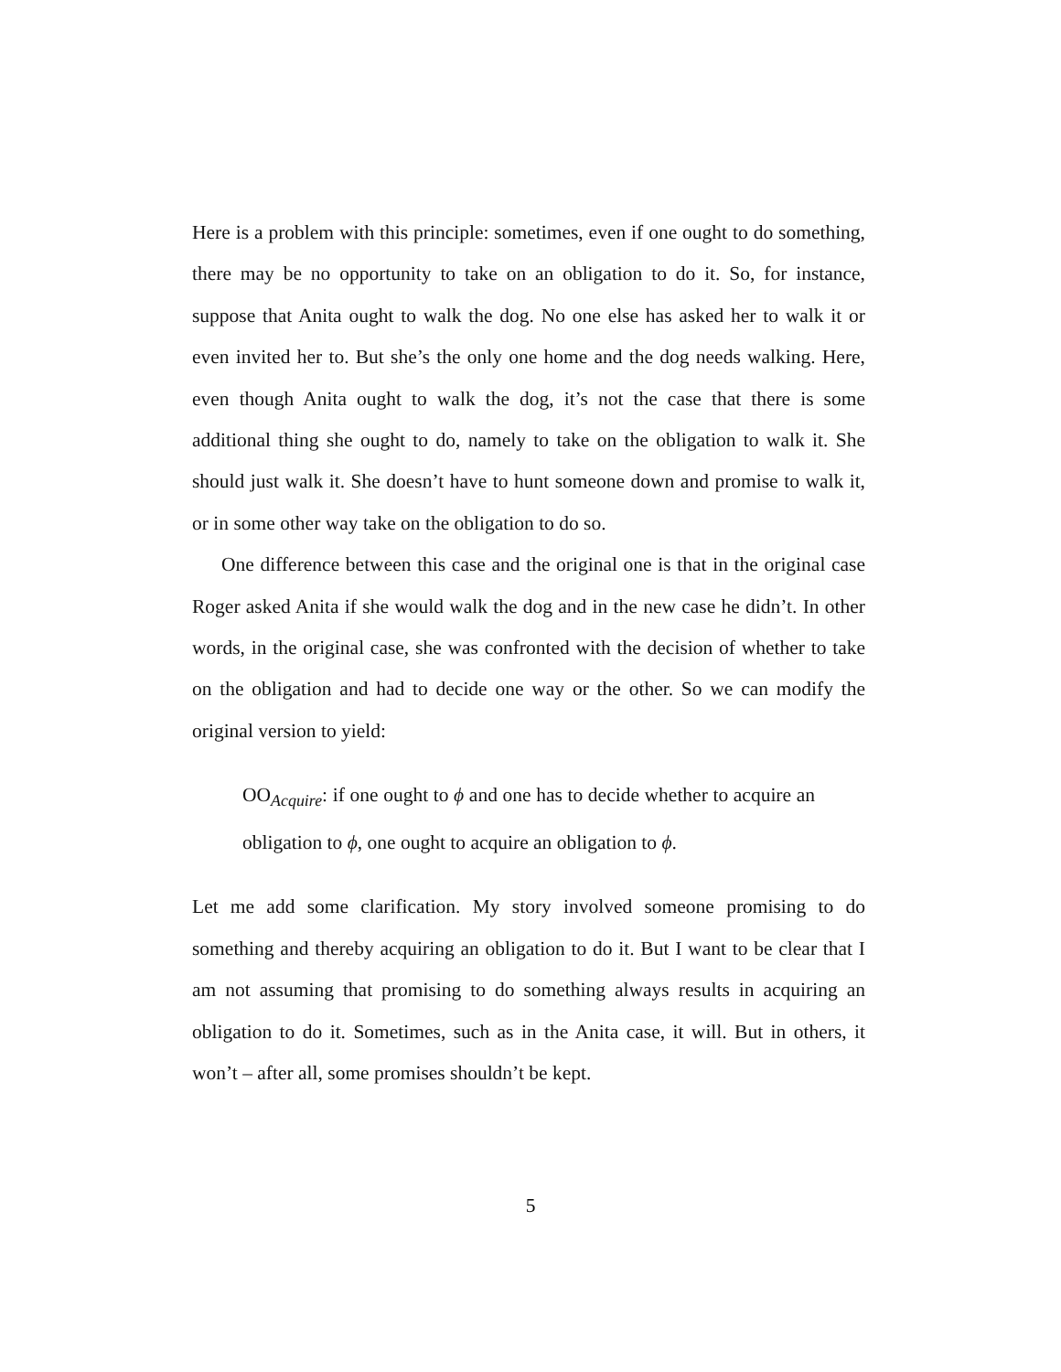Here is a problem with this principle: sometimes, even if one ought to do something, there may be no opportunity to take on an obligation to do it. So, for instance, suppose that Anita ought to walk the dog. No one else has asked her to walk it or even invited her to. But she’s the only one home and the dog needs walking. Here, even though Anita ought to walk the dog, it’s not the case that there is some additional thing she ought to do, namely to take on the obligation to walk it. She should just walk it. She doesn’t have to hunt someone down and promise to walk it, or in some other way take on the obligation to do so.
One difference between this case and the original one is that in the original case Roger asked Anita if she would walk the dog and in the new case he didn’t. In other words, in the original case, she was confronted with the decision of whether to take on the obligation and had to decide one way or the other. So we can modify the original version to yield:
OO<sub>Acquire</sub>: if one ought to ϕ and one has to decide whether to acquire an obligation to ϕ, one ought to acquire an obligation to ϕ.
Let me add some clarification. My story involved someone promising to do something and thereby acquiring an obligation to do it. But I want to be clear that I am not assuming that promising to do something always results in acquiring an obligation to do it. Sometimes, such as in the Anita case, it will. But in others, it won’t – after all, some promises shouldn’t be kept.
5